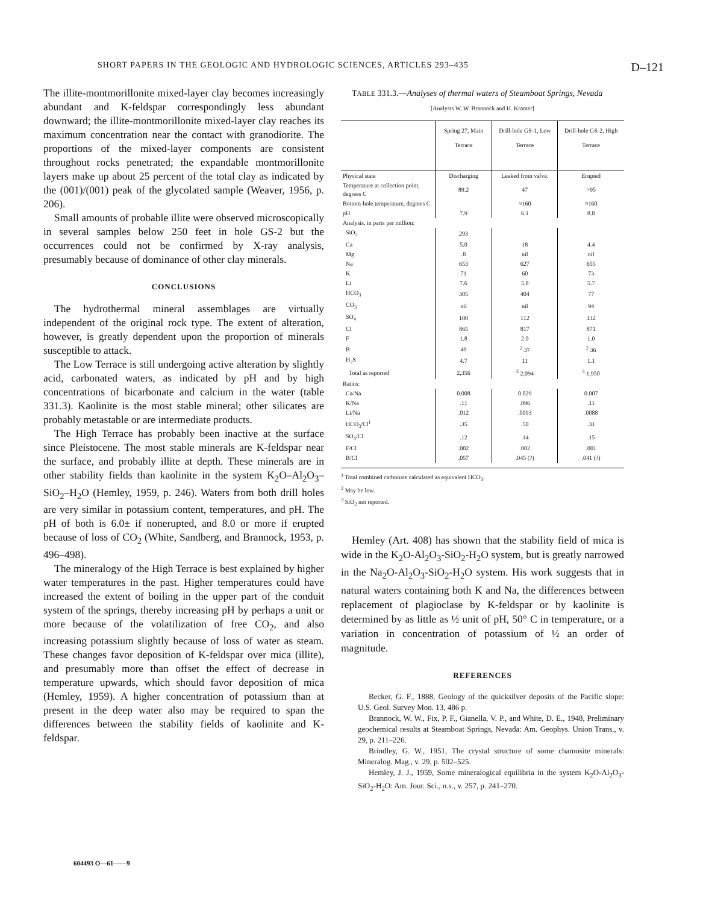SHORT PAPERS IN THE GEOLOGIC AND HYDROLOGIC SCIENCES, ARTICLES 293–435 D–121
The illite-montmorillonite mixed-layer clay becomes increasingly abundant and K-feldspar correspondingly less abundant downward; the illite-montmorillonite mixed-layer clay reaches its maximum concentration near the contact with granodiorite. The proportions of the mixed-layer components are consistent throughout rocks penetrated; the expandable montmorillonite layers make up about 25 percent of the total clay as indicated by the (001)/(001) peak of the glycolated sample (Weaver, 1956, p. 206).
Small amounts of probable illite were observed microscopically in several samples below 250 feet in hole GS-2 but the occurrences could not be confirmed by X-ray analysis, presumably because of dominance of other clay minerals.
CONCLUSIONS
The hydrothermal mineral assemblages are virtually independent of the original rock type. The extent of alteration, however, is greatly dependent upon the proportion of minerals susceptible to attack.
The Low Terrace is still undergoing active alteration by slightly acid, carbonated waters, as indicated by pH and by high concentrations of bicarbonate and calcium in the water (table 331.3). Kaolinite is the most stable mineral; other silicates are probably metastable or are intermediate products.
The High Terrace has probably been inactive at the surface since Pleistocene. The most stable minerals are K-feldspar near the surface, and probably illite at depth. These minerals are in other stability fields than kaolinite in the system K<sub>2</sub>O–Al<sub>2</sub>O<sub>3</sub>–SiO<sub>2</sub>–H<sub>2</sub>O (Hemley, 1959, p. 246). Waters from both drill holes are very similar in potassium content, temperatures, and pH. The pH of both is 6.0± if nonerupted, and 8.0 or more if erupted because of loss of CO<sub>2</sub> (White, Sandberg, and Brannock, 1953, p. 496–498).
The mineralogy of the High Terrace is best explained by higher water temperatures in the past. Higher temperatures could have increased the extent of boiling in the upper part of the conduit system of the springs, thereby increasing pH by perhaps a unit or more because of the volatilization of free CO<sub>2</sub>, and also increasing potassium slightly because of loss of water as steam. These changes favor deposition of K-feldspar over mica (illite), and presumably more than offset the effect of decrease in temperature upwards, which should favor deposition of mica (Hemley, 1959). A higher concentration of potassium than at present in the deep water also may be required to span the differences between the stability fields of kaolinite and K-feldspar.
TABLE 331.3.—Analyses of thermal waters of Steamboat Springs, Nevada
[Analysts W. W. Brannock and H. Kramer]
| | Spring 27, Main Terrace | Drill-hole GS-1, Low Terrace | Drill-hole GS-2, High Terrace |
| --- | --- | --- | --- |
| Physical state | Discharging | Leaked from valve. | Erupted |
| Temperature at collection point, degrees C | 89.2 | 47 | >95 |
| Bottom-hole temperature, degrees C | | ≈160 | ≈160 |
| pH | 7.9 | 6.1 | 8.8 |
| Analysis, in parts per million: | | | |
| SiO<sub>2</sub> | 293 | | |
| Ca | 5.0 | 18 | 4.4 |
| Mg | .8 | nil | nil |
| Na | 653 | 627 | 655 |
| K | 71 | 60 | 73 |
| Li | 7.6 | 5.8 | 5.7 |
| HCO<sub>3</sub> | 305 | 404 | 77 |
| CO<sub>3</sub> | nil | nil | 94 |
| SO<sub>4</sub> | 100 | 112 | 132 |
| Cl | 865 | 817 | 871 |
| F | 1.8 | 2.0 | 1.0 |
| B | 49 | <sup>2</sup> 37 | <sup>2</sup> 36 |
| H<sub>2</sub>S | 4.7 | 11 | 1.1 |
| Total as reported | 2,356 | <sup>3</sup> 2,094 | <sup>3</sup> 1,950 |
| Ratios: | | | |
| Ca/Na | 0.008 | 0.029 | 0.007 |
| K/Na | .11 | .096 | .11 |
| Li/Na | .012 | .0093 | .0088 |
| HCO<sub>3</sub>/Cl<sup>1</sup> | .35 | .50 | .31 |
| SO<sub>4</sub>/Cl | .12 | .14 | .15 |
| F/Cl | .002 | .002 | .001 |
| B/Cl | .057 | .045 (?) | .041 (?) |
<sup>1</sup> Total combined carbonate calculated as equivalent HCO<sub>3</sub>.
<sup>2</sup> May be low.
<sup>3</sup> SiO<sub>2</sub> not reported.
Hemley (Art. 408) has shown that the stability field of mica is wide in the K<sub>2</sub>O-Al<sub>2</sub>O<sub>3</sub>-SiO<sub>2</sub>-H<sub>2</sub>O system, but is greatly narrowed in the Na<sub>2</sub>O-Al<sub>2</sub>O<sub>3</sub>-SiO<sub>2</sub>-H<sub>2</sub>O system. His work suggests that in natural waters containing both K and Na, the differences between replacement of plagioclase by K-feldspar or by kaolinite is determined by as little as ½ unit of pH, 50° C in temperature, or a variation in concentration of potassium of ½ an order of magnitude.
REFERENCES
Becker, G. F., 1888, Geology of the quicksilver deposits of the Pacific slope: U.S. Geol. Survey Mon. 13, 486 p.
Brannock, W. W., Fix, P. F., Gianella, V. P., and White, D. E., 1948, Preliminary geochemical results at Steamboat Springs, Nevada: Am. Geophys. Union Trans., v. 29, p. 211–226.
Brindley, G. W., 1951, The crystal structure of some chamosite minerals: Mineralog. Mag., v. 29, p. 502–525.
Hemley, J. J., 1959, Some mineralogical equilibria in the system K<sub>2</sub>O-Al<sub>2</sub>O<sub>3</sub>-SiO<sub>2</sub>-H<sub>2</sub>O: Am. Jour. Sci., n.s., v. 257, p. 241–270.
604493 O—61——9